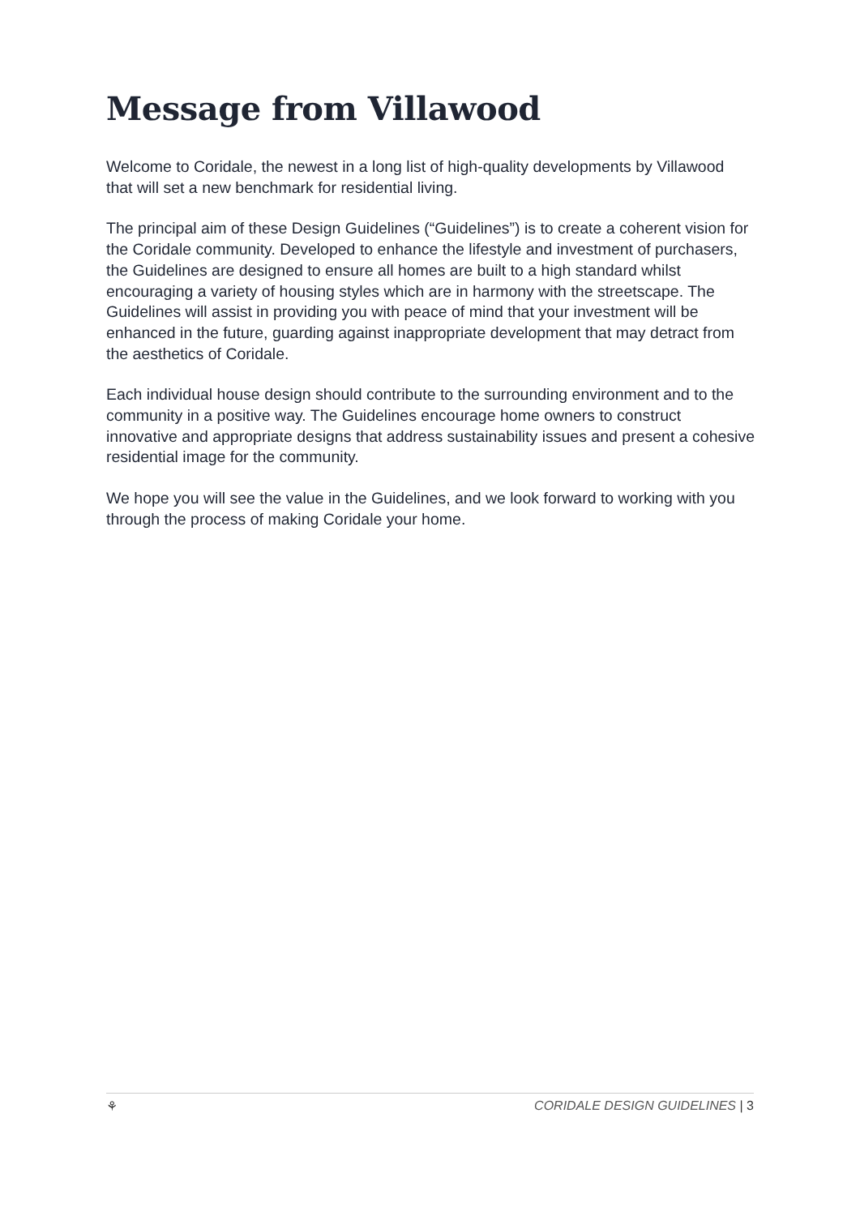Message from Villawood
Welcome to Coridale, the newest in a long list of high-quality developments by Villawood that will set a new benchmark for residential living.
The principal aim of these Design Guidelines (“Guidelines”) is to create a coherent vision for the Coridale community. Developed to enhance the lifestyle and investment of purchasers, the Guidelines are designed to ensure all homes are built to a high standard whilst encouraging a variety of housing styles which are in harmony with the streetscape. The Guidelines will assist in providing you with peace of mind that your investment will be enhanced in the future, guarding against inappropriate development that may detract from the aesthetics of Coridale.
Each individual house design should contribute to the surrounding environment and to the community in a positive way. The Guidelines encourage home owners to construct innovative and appropriate designs that address sustainability issues and present a cohesive residential image for the community.
We hope you will see the value in the Guidelines, and we look forward to working with you through the process of making Coridale your home.
⚘ CORIDALE DESIGN GUIDELINES | 3